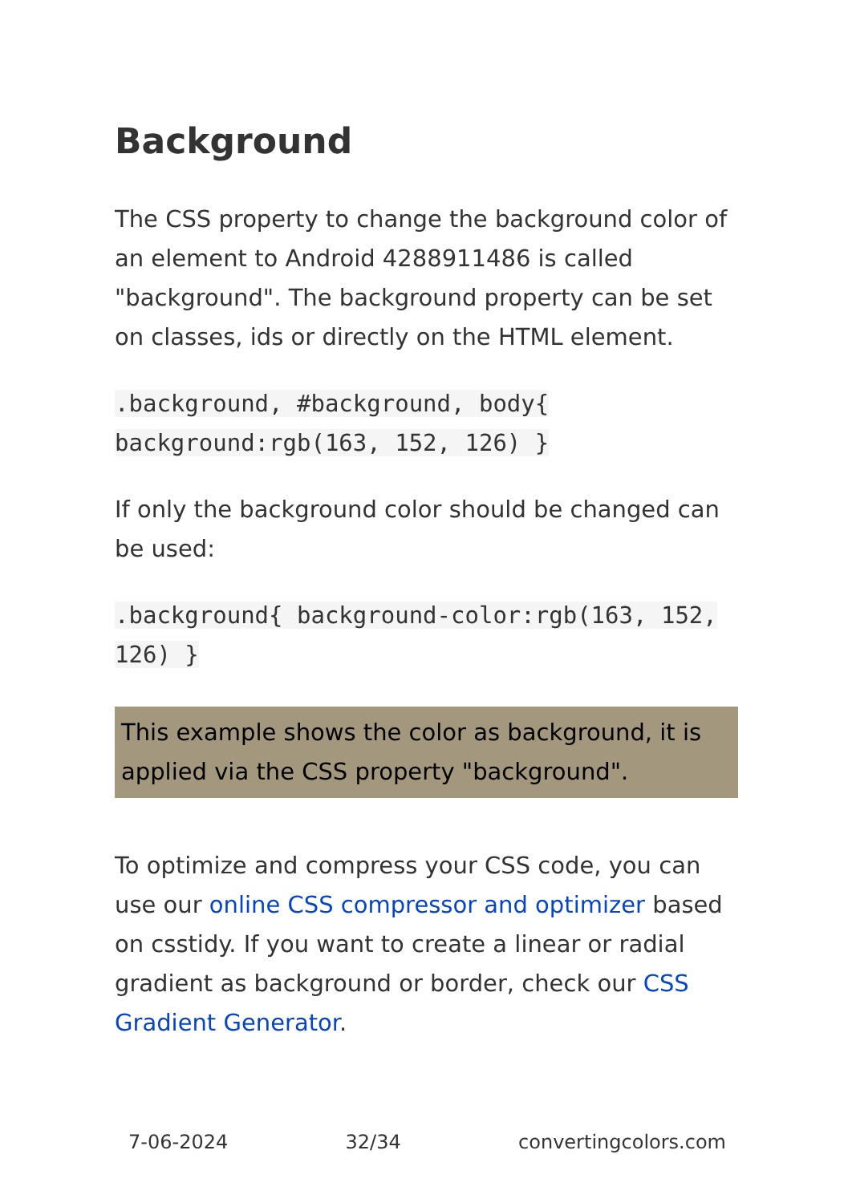Background
The CSS property to change the background color of an element to Android 4288911486 is called "background". The background property can be set on classes, ids or directly on the HTML element.
.background, #background, body{ background:rgb(163, 152, 126) }
If only the background color should be changed can be used:
.background{ background-color:rgb(163, 152, 126) }
This example shows the color as background, it is applied via the CSS property "background".
To optimize and compress your CSS code, you can use our online CSS compressor and optimizer based on csstidy. If you want to create a linear or radial gradient as background or border, check our CSS Gradient Generator.
7-06-2024 32/34 convertingcolors.com